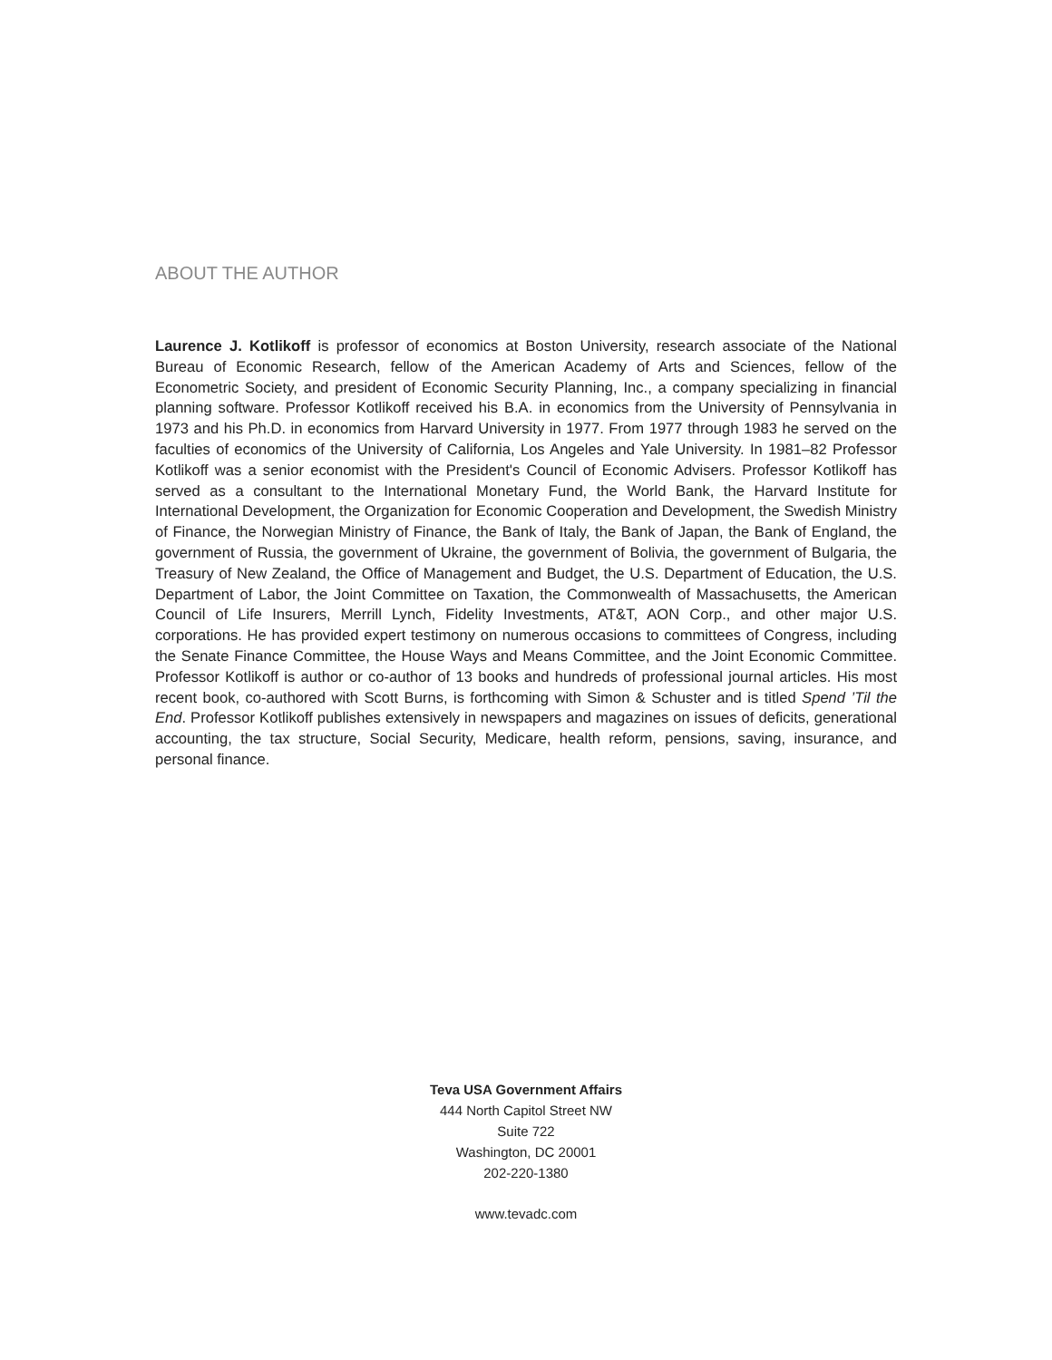ABOUT THE AUTHOR
Laurence J. Kotlikoff is professor of economics at Boston University, research associate of the National Bureau of Economic Research, fellow of the American Academy of Arts and Sciences, fellow of the Econometric Society, and president of Economic Security Planning, Inc., a company specializing in financial planning software. Professor Kotlikoff received his B.A. in economics from the University of Pennsylvania in 1973 and his Ph.D. in economics from Harvard University in 1977. From 1977 through 1983 he served on the faculties of economics of the University of California, Los Angeles and Yale University. In 1981–82 Professor Kotlikoff was a senior economist with the President's Council of Economic Advisers. Professor Kotlikoff has served as a consultant to the International Monetary Fund, the World Bank, the Harvard Institute for International Development, the Organization for Economic Cooperation and Development, the Swedish Ministry of Finance, the Norwegian Ministry of Finance, the Bank of Italy, the Bank of Japan, the Bank of England, the government of Russia, the government of Ukraine, the government of Bolivia, the government of Bulgaria, the Treasury of New Zealand, the Office of Management and Budget, the U.S. Department of Education, the U.S. Department of Labor, the Joint Committee on Taxation, the Commonwealth of Massachusetts, the American Council of Life Insurers, Merrill Lynch, Fidelity Investments, AT&T, AON Corp., and other major U.S. corporations. He has provided expert testimony on numerous occasions to committees of Congress, including the Senate Finance Committee, the House Ways and Means Committee, and the Joint Economic Committee. Professor Kotlikoff is author or co-author of 13 books and hundreds of professional journal articles. His most recent book, co-authored with Scott Burns, is forthcoming with Simon & Schuster and is titled Spend ’Til the End. Professor Kotlikoff publishes extensively in newspapers and magazines on issues of deficits, generational accounting, the tax structure, Social Security, Medicare, health reform, pensions, saving, insurance, and personal finance.
Teva USA Government Affairs
444 North Capitol Street NW
Suite 722
Washington, DC 20001
202-220-1380
www.tevadc.com